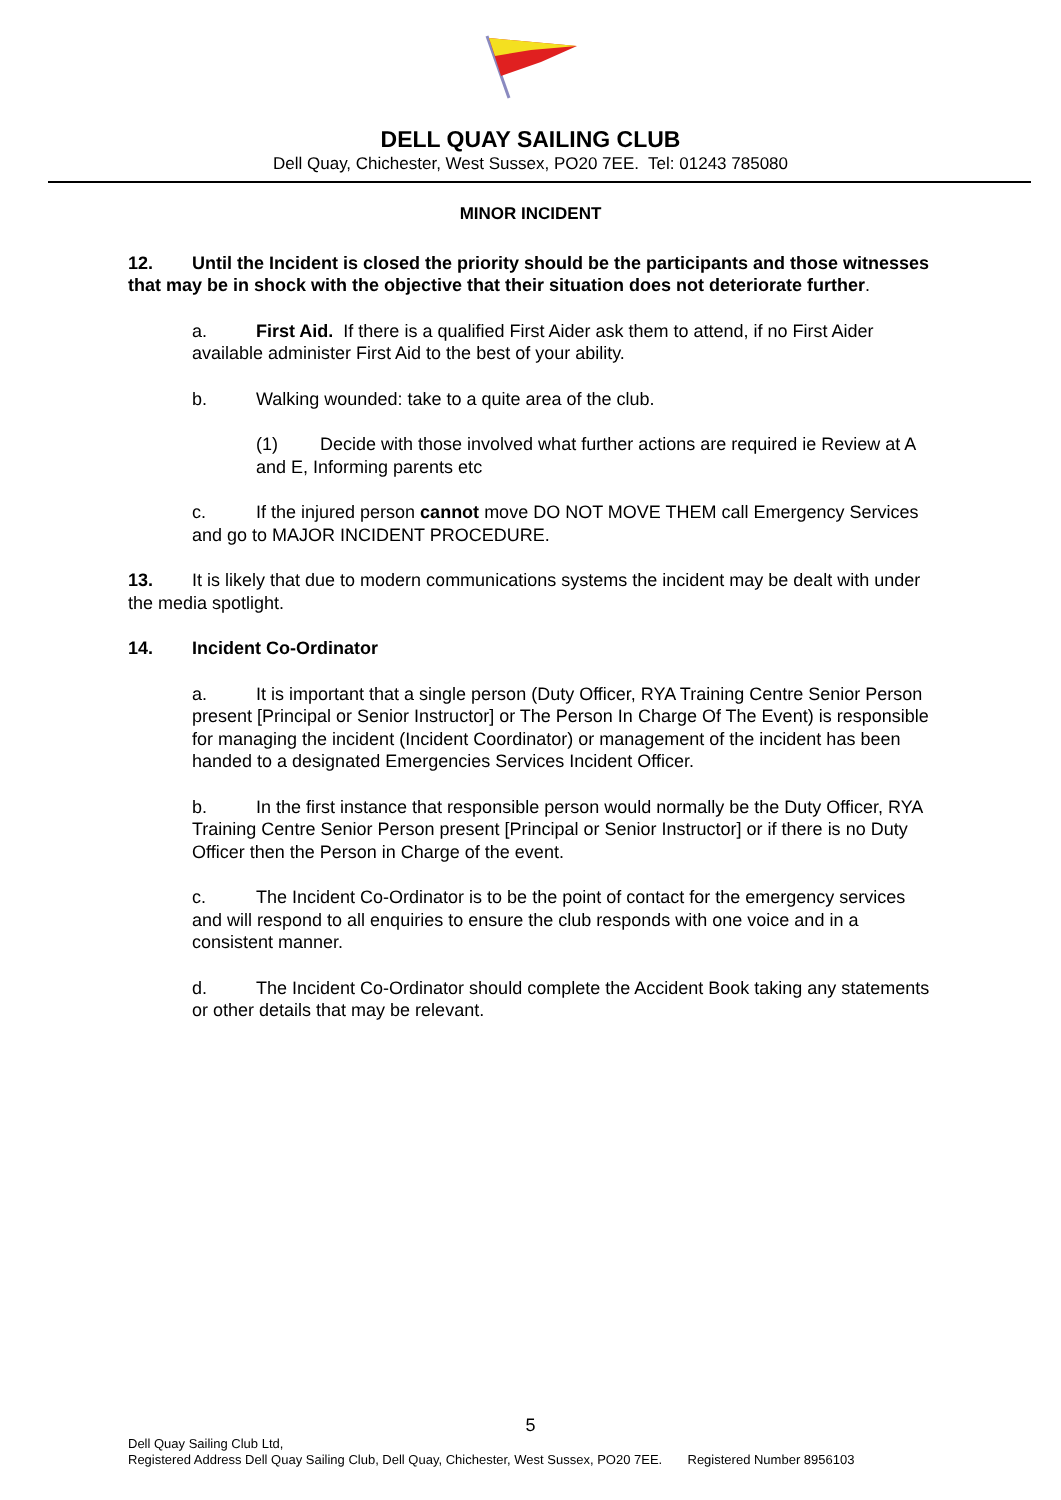DELL QUAY SAILING CLUB
Dell Quay, Chichester, West Sussex, PO20 7EE. Tel: 01243 785080
MINOR INCIDENT
12. Until the Incident is closed the priority should be the participants and those witnesses that may be in shock with the objective that their situation does not deteriorate further.
a. First Aid. If there is a qualified First Aider ask them to attend, if no First Aider available administer First Aid to the best of your ability.
b. Walking wounded: take to a quite area of the club.
(1) Decide with those involved what further actions are required ie Review at A and E, Informing parents etc
c. If the injured person cannot move DO NOT MOVE THEM call Emergency Services and go to MAJOR INCIDENT PROCEDURE.
13. It is likely that due to modern communications systems the incident may be dealt with under the media spotlight.
14. Incident Co-Ordinator
a. It is important that a single person (Duty Officer, RYA Training Centre Senior Person present [Principal or Senior Instructor] or The Person In Charge Of The Event) is responsible for managing the incident (Incident Coordinator) or management of the incident has been handed to a designated Emergencies Services Incident Officer.
b. In the first instance that responsible person would normally be the Duty Officer, RYA Training Centre Senior Person present [Principal or Senior Instructor] or if there is no Duty Officer then the Person in Charge of the event.
c. The Incident Co-Ordinator is to be the point of contact for the emergency services and will respond to all enquiries to ensure the club responds with one voice and in a consistent manner.
d. The Incident Co-Ordinator should complete the Accident Book taking any statements or other details that may be relevant.
5
Dell Quay Sailing Club Ltd,
Registered Address Dell Quay Sailing Club, Dell Quay, Chichester, West Sussex, PO20 7EE. Registered Number 8956103